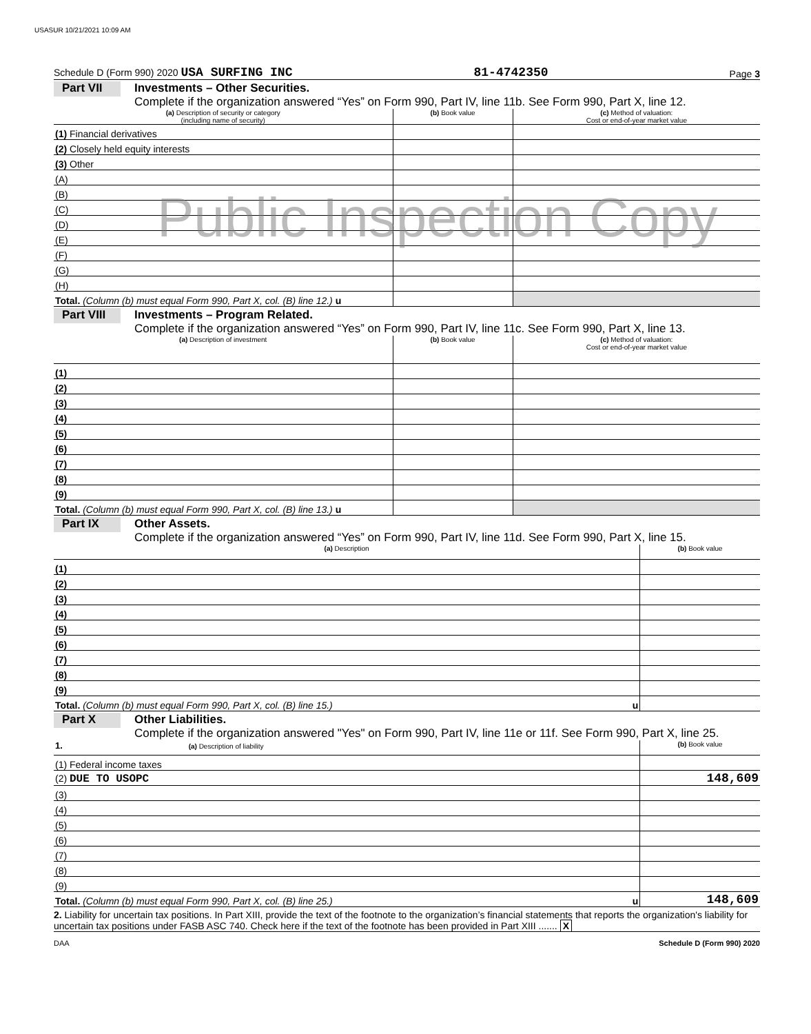USASUR 10/21/2021 10:09 AM
Schedule D (Form 990) 2020 USA SURFING INC 81-4742350 Page 3
Part VII
Investments – Other Securities.
Complete if the organization answered “Yes” on Form 990, Part IV, line 11b. See Form 990, Part X, line 12.
| (a) Description of security or category (including name of security) | (b) Book value | (c) Method of valuation: Cost or end-of-year market value |
| --- | --- | --- |
| (1) Financial derivatives | | |
| (2) Closely held equity interests | | |
| (3) Other | | |
| (A) | | |
| (B) | | |
| (C) | | |
| (D) | | |
| (E) | | |
| (F) | | |
| (G) | | |
| (H) | | |
| Total. (Column (b) must equal Form 990, Part X, col. (B) line 12.) u | | |
Public Inspection Copy
Part VIII
Investments – Program Related.
Complete if the organization answered “Yes” on Form 990, Part IV, line 11c. See Form 990, Part X, line 13.
| (a) Description of investment | (b) Book value | (c) Method of valuation: Cost or end-of-year market value |
| --- | --- | --- |
| (1) | | |
| (2) | | |
| (3) | | |
| (4) | | |
| (5) | | |
| (6) | | |
| (7) | | |
| (8) | | |
| (9) | | |
| Total. (Column (b) must equal Form 990, Part X, col. (B) line 13.) u | | |
Part IX
Other Assets.
Complete if the organization answered “Yes” on Form 990, Part IV, line 11d. See Form 990, Part X, line 15.
| (a) Description | (b) Book value |
| --- | --- |
| (1) | |
| (2) | |
| (3) | |
| (4) | |
| (5) | |
| (6) | |
| (7) | |
| (8) | |
| (9) | |
| Total. (Column (b) must equal Form 990, Part X, col. (B) line 15.) u | |
Part X
Other Liabilities.
Complete if the organization answered "Yes" on Form 990, Part IV, line 11e or 11f. See Form 990, Part X, line 25.
| 1. (a) Description of liability | (b) Book value |
| --- | --- |
| (1) Federal income taxes | |
| (2) DUE TO USOPC | 148,609 |
| (3) | |
| (4) | |
| (5) | |
| (6) | |
| (7) | |
| (8) | |
| (9) | |
| Total. (Column (b) must equal Form 990, Part X, col. (B) line 25.) u | 148,609 |
2. Liability for uncertain tax positions. In Part XIII, provide the text of the footnote to the organization’s financial statements that reports the organization's liability for uncertain tax positions under FASB ASC 740. Check here if the text of the footnote has been provided in Part XIII ....... X
DAA Schedule D (Form 990) 2020